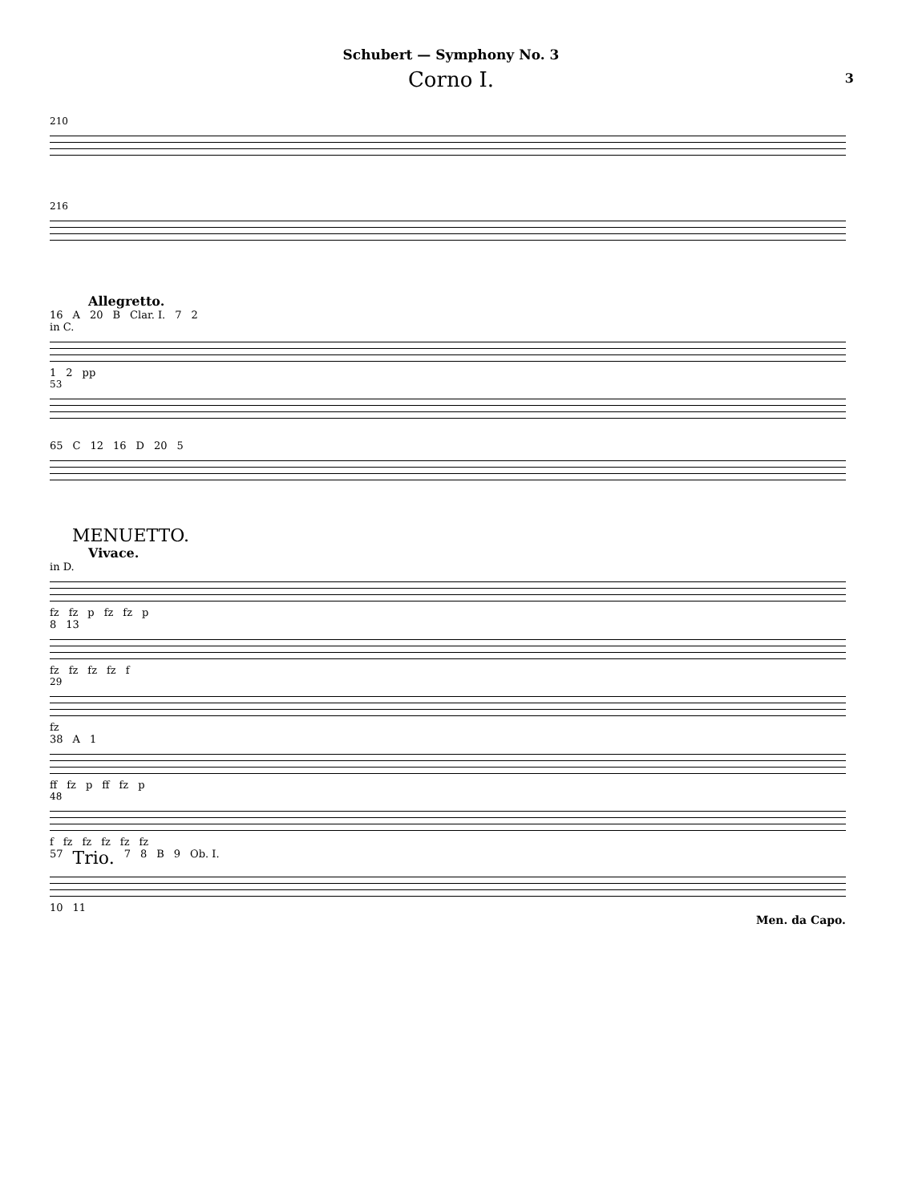Schubert — Symphony No. 3
Corno I. 3
210
216
Allegretto.
16 A 20 B Clar. I. 7 2
in C.
1 2 pp
53
65 C 12 16 D 20 5
MENUETTO.
Vivace.
in D.
fz fz p fz fz p
8 13
fz fz fz fz f
29
fz
38 A 1
ff fz p ff fz p
48
f fz fz fz fz fz
57 Trio. 7 8 B 9 Ob. I.
10 11
Men. da Capo.